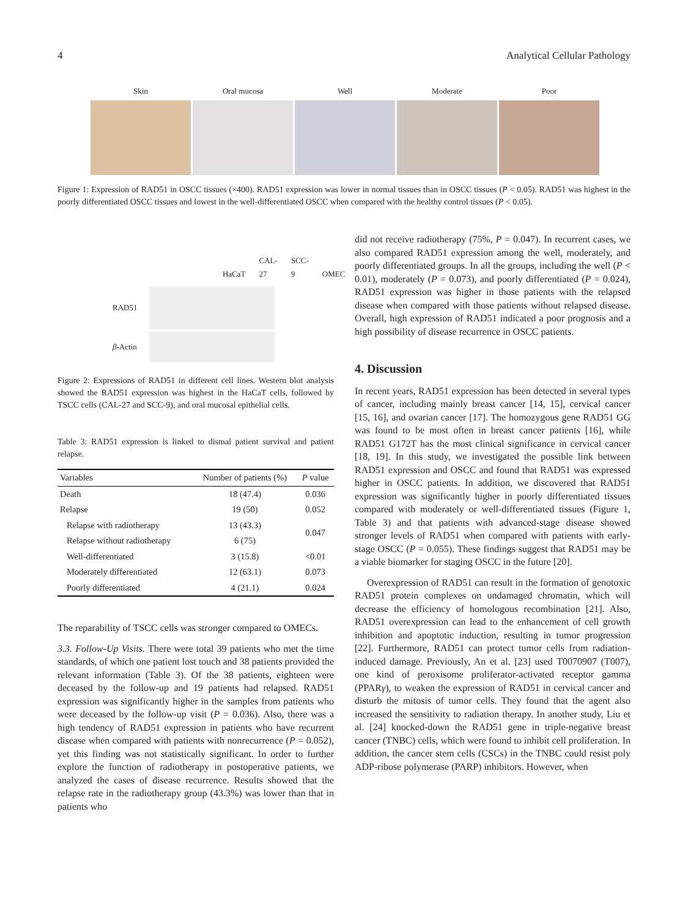4 Analytical Cellular Pathology
Skin Oral mucosa Well Moderate Poor
Figure 1: Expression of RAD51 in OSCC tissues (×400). RAD51 expression was lower in normal tissues than in OSCC tissues (P < 0.05). RAD51 was highest in the poorly differentiated OSCC tissues and lowest in the well-differentiated OSCC when compared with the healthy control tissues (P < 0.05).
HaCaT CAL-27 SCC-9 OMEC
RAD51
β-Actin
Figure 2: Expressions of RAD51 in different cell lines. Western blot analysis showed the RAD51 expression was highest in the HaCaT cells, followed by TSCC cells (CAL-27 and SCC-9), and oral mucosal epithelial cells.
Table 3: RAD51 expression is linked to dismal patient survival and patient relapse.
| Variables | Number of patients (%) | P value |
| --- | --- | --- |
| Death | 18 (47.4) | 0.036 |
| Relapse | 19 (50) | 0.052 |
| Relapse with radiotherapy | 13 (43.3) | 0.047 |
| Relapse without radiotherapy | 6 (75) | |
| Well-differentiated | 3 (15.8) | <0.01 |
| Moderately differentiated | 12 (63.1) | 0.073 |
| Poorly differentiated | 4 (21.1) | 0.024 |
The reparability of TSCC cells was stronger compared to OMECs.
3.3. Follow-Up Visits. There were total 39 patients who met the time standards, of which one patient lost touch and 38 patients provided the relevant information (Table 3). Of the 38 patients, eighteen were deceased by the follow-up and 19 patients had relapsed. RAD51 expression was significantly higher in the samples from patients who were deceased by the follow-up visit (P = 0.036). Also, there was a high tendency of RAD51 expression in patients who have recurrent disease when compared with patients with nonrecurrence (P = 0.052), yet this finding was not statistically significant. In order to further explore the function of radiotherapy in postoperative patients, we analyzed the cases of disease recurrence. Results showed that the relapse rate in the radiotherapy group (43.3%) was lower than that in patients who
did not receive radiotherapy (75%, P = 0.047). In recurrent cases, we also compared RAD51 expression among the well, moderately, and poorly differentiated groups. In all the groups, including the well (P < 0.01), moderately (P = 0.073), and poorly differentiated (P = 0.024), RAD51 expression was higher in those patients with the relapsed disease when compared with those patients without relapsed disease. Overall, high expression of RAD51 indicated a poor prognosis and a high possibility of disease recurrence in OSCC patients.
4. Discussion
In recent years, RAD51 expression has been detected in several types of cancer, including mainly breast cancer [14, 15], cervical cancer [15, 16], and ovarian cancer [17]. The homozygous gene RAD51 GG was found to be most often in breast cancer patients [16], while RAD51 G172T has the most clinical significance in cervical cancer [18, 19]. In this study, we investigated the possible link between RAD51 expression and OSCC and found that RAD51 was expressed higher in OSCC patients. In addition, we discovered that RAD51 expression was significantly higher in poorly differentiated tissues compared with moderately or well-differentiated tissues (Figure 1, Table 3) and that patients with advanced-stage disease showed stronger levels of RAD51 when compared with patients with early-stage OSCC (P = 0.055). These findings suggest that RAD51 may be a viable biomarker for staging OSCC in the future [20].
Overexpression of RAD51 can result in the formation of genotoxic RAD51 protein complexes on undamaged chromatin, which will decrease the efficiency of homologous recombination [21]. Also, RAD51 overexpression can lead to the enhancement of cell growth inhibition and apoptotic induction, resulting in tumor progression [22]. Furthermore, RAD51 can protect tumor cells from radiation-induced damage. Previously, An et al. [23] used T0070907 (T007), one kind of peroxisome proliferator-activated receptor gamma (PPARγ), to weaken the expression of RAD51 in cervical cancer and disturb the mitosis of tumor cells. They found that the agent also increased the sensitivity to radiation therapy. In another study, Liu et al. [24] knocked-down the RAD51 gene in triple-negative breast cancer (TNBC) cells, which were found to inhibit cell proliferation. In addition, the cancer stem cells (CSCs) in the TNBC could resist poly ADP-ribose polymerase (PARP) inhibitors. However, when